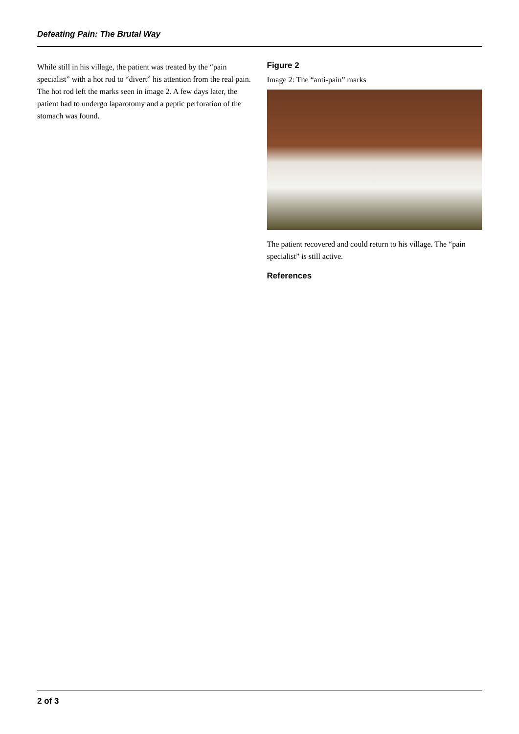Defeating Pain: The Brutal Way
While still in his village, the patient was treated by the “pain specialist” with a hot rod to “divert” his attention from the real pain. The hot rod left the marks seen in image 2. A few days later, the patient had to undergo laparotomy and a peptic perforation of the stomach was found.
Figure 2
Image 2: The “anti-pain” marks
The patient recovered and could return to his village. The “pain specialist” is still active.
References
2 of 3